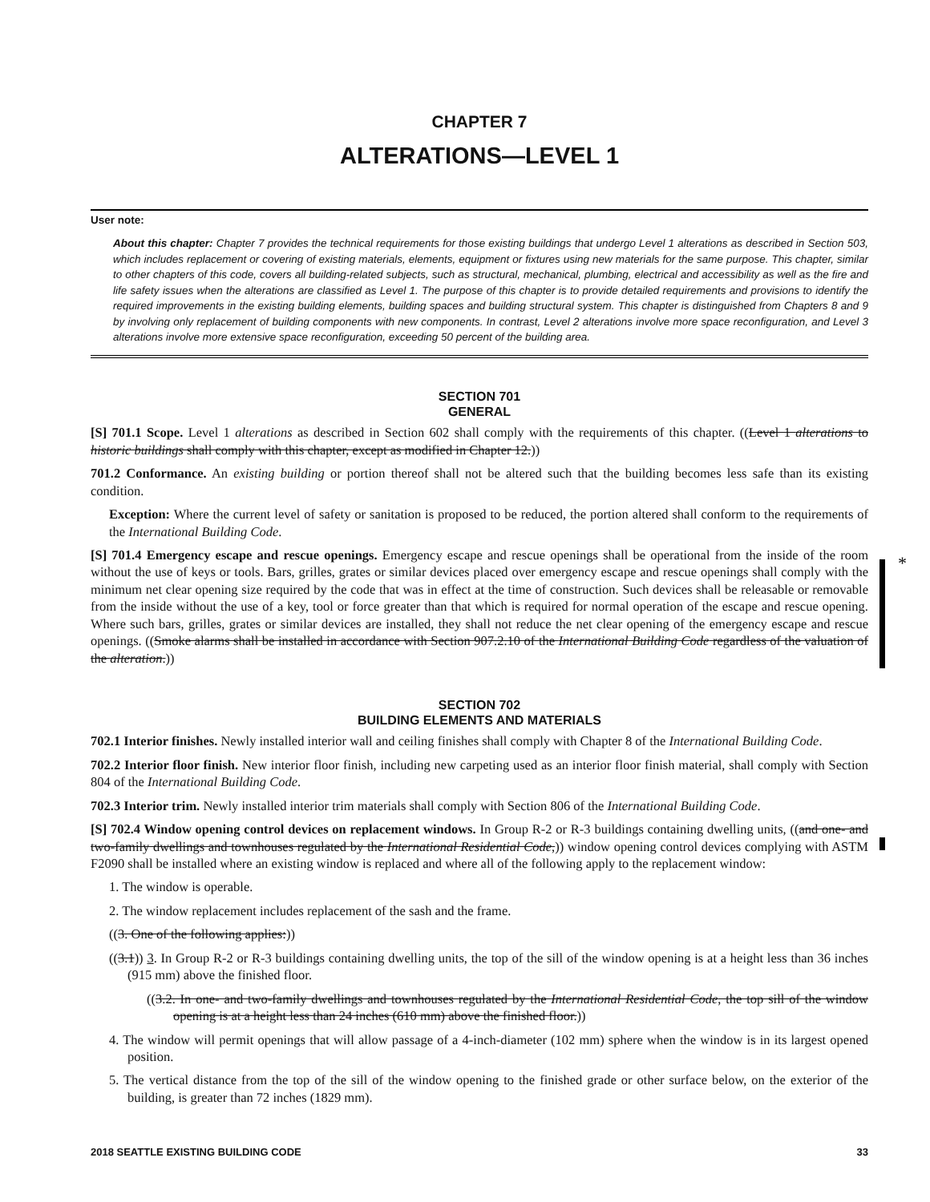*
CHAPTER 7
ALTERATIONS—LEVEL 1
User note:
About this chapter: Chapter 7 provides the technical requirements for those existing buildings that undergo Level 1 alterations as described in Section 503, which includes replacement or covering of existing materials, elements, equipment or fixtures using new materials for the same purpose. This chapter, similar to other chapters of this code, covers all building-related subjects, such as structural, mechanical, plumbing, electrical and accessibility as well as the fire and life safety issues when the alterations are classified as Level 1. The purpose of this chapter is to provide detailed requirements and provisions to identify the required improvements in the existing building elements, building spaces and building structural system. This chapter is distinguished from Chapters 8 and 9 by involving only replacement of building components with new components. In contrast, Level 2 alterations involve more space reconfiguration, and Level 3 alterations involve more extensive space reconfiguration, exceeding 50 percent of the building area.
SECTION 701
GENERAL
[S] 701.1 Scope. Level 1 alterations as described in Section 602 shall comply with the requirements of this chapter. ((Level 1 alterations to historic buildings shall comply with this chapter, except as modified in Chapter 12.))
701.2 Conformance. An existing building or portion thereof shall not be altered such that the building becomes less safe than its existing condition.
Exception: Where the current level of safety or sanitation is proposed to be reduced, the portion altered shall conform to the requirements of the International Building Code.
[S] 701.4 Emergency escape and rescue openings. Emergency escape and rescue openings shall be operational from the inside of the room without the use of keys or tools. Bars, grilles, grates or similar devices placed over emergency escape and rescue openings shall comply with the minimum net clear opening size required by the code that was in effect at the time of construction. Such devices shall be releasable or removable from the inside without the use of a key, tool or force greater than that which is required for normal operation of the escape and rescue opening. Where such bars, grilles, grates or similar devices are installed, they shall not reduce the net clear opening of the emergency escape and rescue openings. ((Smoke alarms shall be installed in accordance with Section 907.2.10 of the International Building Code regardless of the valuation of the alteration.))
SECTION 702
BUILDING ELEMENTS AND MATERIALS
702.1 Interior finishes. Newly installed interior wall and ceiling finishes shall comply with Chapter 8 of the International Building Code.
702.2 Interior floor finish. New interior floor finish, including new carpeting used as an interior floor finish material, shall comply with Section 804 of the International Building Code.
702.3 Interior trim. Newly installed interior trim materials shall comply with Section 806 of the International Building Code.
[S] 702.4 Window opening control devices on replacement windows. In Group R-2 or R-3 buildings containing dwelling units, ((and one- and two-family dwellings and townhouses regulated by the International Residential Code,)) window opening control devices complying with ASTM F2090 shall be installed where an existing window is replaced and where all of the following apply to the replacement window:
1. The window is operable.
2. The window replacement includes replacement of the sash and the frame.
((3. One of the following applies:))
((3.1)) 3. In Group R-2 or R-3 buildings containing dwelling units, the top of the sill of the window opening is at a height less than 36 inches (915 mm) above the finished floor.
((3.2. In one- and two-family dwellings and townhouses regulated by the International Residential Code, the top sill of the window opening is at a height less than 24 inches (610 mm) above the finished floor.))
4. The window will permit openings that will allow passage of a 4-inch-diameter (102 mm) sphere when the window is in its largest opened position.
5. The vertical distance from the top of the sill of the window opening to the finished grade or other surface below, on the exterior of the building, is greater than 72 inches (1829 mm).
2018 SEATTLE EXISTING BUILDING CODE 33